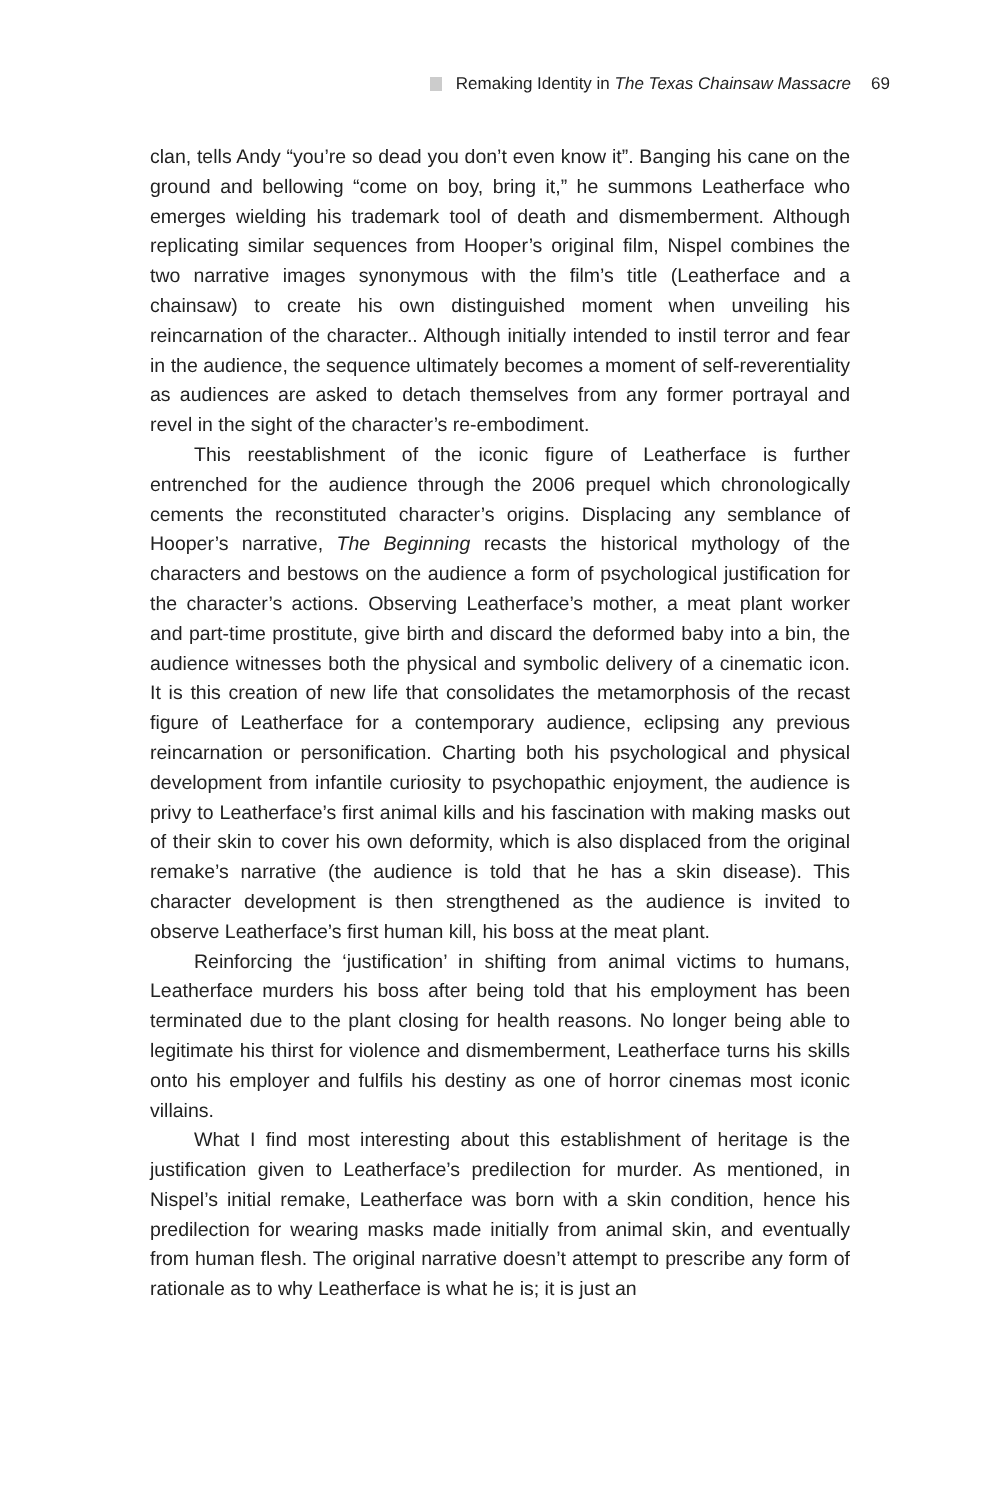Remaking Identity in The Texas Chainsaw Massacre 69
clan, tells Andy “you’re so dead you don’t even know it”. Banging his cane on the ground and bellowing “come on boy, bring it,” he summons Leatherface who emerges wielding his trademark tool of death and dismemberment. Although replicating similar sequences from Hooper’s original film, Nispel combines the two narrative images synonymous with the film’s title (Leatherface and a chainsaw) to create his own distinguished moment when unveiling his reincarnation of the character.. Although initially intended to instil terror and fear in the audience, the sequence ultimately becomes a moment of self-reverentiality as audiences are asked to detach themselves from any former portrayal and revel in the sight of the character’s re-embodiment.
This reestablishment of the iconic figure of Leatherface is further entrenched for the audience through the 2006 prequel which chronologically cements the reconstituted character’s origins. Displacing any semblance of Hooper’s narrative, The Beginning recasts the historical mythology of the characters and bestows on the audience a form of psychological justification for the character’s actions. Observing Leatherface’s mother, a meat plant worker and part-time prostitute, give birth and discard the deformed baby into a bin, the audience witnesses both the physical and symbolic delivery of a cinematic icon. It is this creation of new life that consolidates the metamorphosis of the recast figure of Leatherface for a contemporary audience, eclipsing any previous reincarnation or personification. Charting both his psychological and physical development from infantile curiosity to psychopathic enjoyment, the audience is privy to Leatherface’s first animal kills and his fascination with making masks out of their skin to cover his own deformity, which is also displaced from the original remake’s narrative (the audience is told that he has a skin disease). This character development is then strengthened as the audience is invited to observe Leatherface’s first human kill, his boss at the meat plant.
Reinforcing the ‘justification’ in shifting from animal victims to humans, Leatherface murders his boss after being told that his employment has been terminated due to the plant closing for health reasons. No longer being able to legitimate his thirst for violence and dismemberment, Leatherface turns his skills onto his employer and fulfils his destiny as one of horror cinemas most iconic villains.
What I find most interesting about this establishment of heritage is the justification given to Leatherface’s predilection for murder. As mentioned, in Nispel’s initial remake, Leatherface was born with a skin condition, hence his predilection for wearing masks made initially from animal skin, and eventually from human flesh. The original narrative doesn’t attempt to prescribe any form of rationale as to why Leatherface is what he is; it is just an